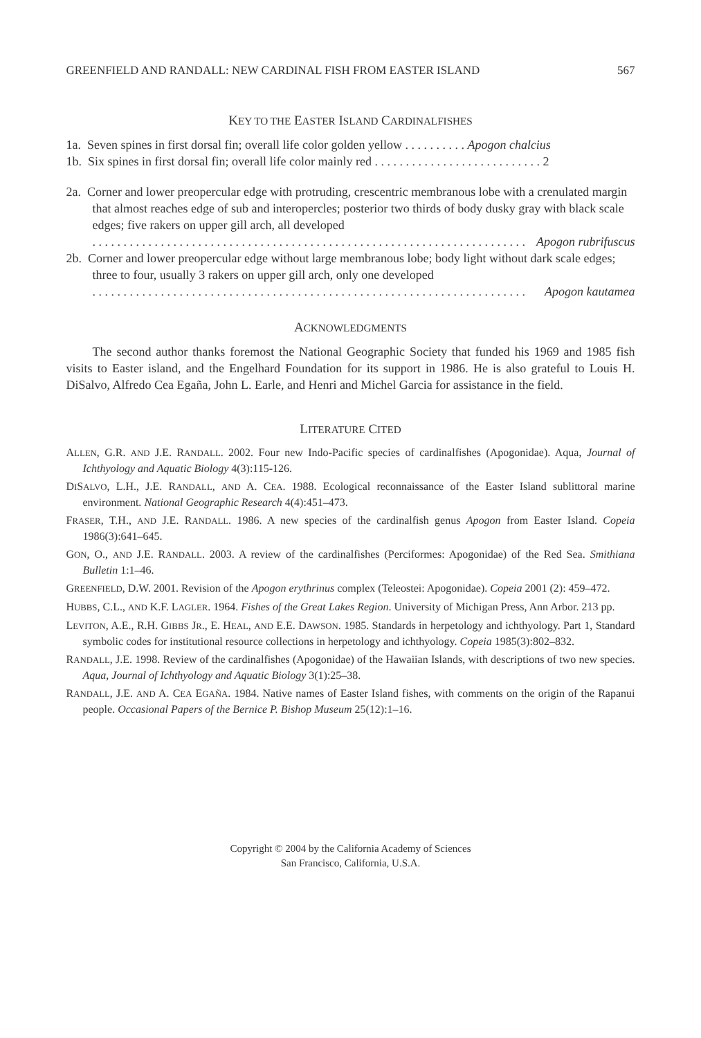GREENFIELD AND RANDALL: NEW CARDINAL FISH FROM EASTER ISLAND 567
KEY TO THE EASTER ISLAND CARDINALFISHES
1a. Seven spines in first dorsal fin; overall life color golden yellow . . . . . . . . . . Apogon chalcius
1b. Six spines in first dorsal fin; overall life color mainly red . . . . . . . . . . . . . . . . . . . . . . . . . . . 2
2a. Corner and lower preopercular edge with protruding, crescentric membranous lobe with a crenulated margin that almost reaches edge of sub and interopercles; posterior two thirds of body dusky gray with black scale edges; five rakers on upper gill arch, all developed
. . . . . . . . . . . . . . . . . . . . . . . . . . . . . . . . . . . . . . . . . . . . . . . . . . . . . . . . . . . . . . . . . . . . . . Apogon rubrifuscus
2b. Corner and lower preopercular edge without large membranous lobe; body light without dark scale edges; three to four, usually 3 rakers on upper gill arch, only one developed
. . . . . . . . . . . . . . . . . . . . . . . . . . . . . . . . . . . . . . . . . . . . . . . . . . . . . . . . . . . . . . . . . . . . . . Apogon kautamea
ACKNOWLEDGMENTS
The second author thanks foremost the National Geographic Society that funded his 1969 and 1985 fish visits to Easter island, and the Engelhard Foundation for its support in 1986. He is also grateful to Louis H. DiSalvo, Alfredo Cea Egaña, John L. Earle, and Henri and Michel Garcia for assistance in the field.
LITERATURE CITED
ALLEN, G.R. AND J.E. RANDALL. 2002. Four new Indo-Pacific species of cardinalfishes (Apogonidae). Aqua, Journal of Ichthyology and Aquatic Biology 4(3):115-126.
DISALVO, L.H., J.E. RANDALL, AND A. CEA. 1988. Ecological reconnaissance of the Easter Island sublittoral marine environment. National Geographic Research 4(4):451–473.
FRASER, T.H., AND J.E. RANDALL. 1986. A new species of the cardinalfish genus Apogon from Easter Island. Copeia 1986(3):641–645.
GON, O., AND J.E. RANDALL. 2003. A review of the cardinalfishes (Perciformes: Apogonidae) of the Red Sea. Smithiana Bulletin 1:1–46.
GREENFIELD, D.W. 2001. Revision of the Apogon erythrinus complex (Teleostei: Apogonidae). Copeia 2001 (2): 459–472.
HUBBS, C.L., AND K.F. LAGLER. 1964. Fishes of the Great Lakes Region. University of Michigan Press, Ann Arbor. 213 pp.
LEVITON, A.E., R.H. GIBBS JR., E. HEAL, AND E.E. DAWSON. 1985. Standards in herpetology and ichthyology. Part 1, Standard symbolic codes for institutional resource collections in herpetology and ichthyology. Copeia 1985(3):802–832.
RANDALL, J.E. 1998. Review of the cardinalfishes (Apogonidae) of the Hawaiian Islands, with descriptions of two new species. Aqua, Journal of Ichthyology and Aquatic Biology 3(1):25–38.
RANDALL, J.E. AND A. CEA EGAÑA. 1984. Native names of Easter Island fishes, with comments on the origin of the Rapanui people. Occasional Papers of the Bernice P. Bishop Museum 25(12):1–16.
Copyright © 2004 by the California Academy of Sciences
San Francisco, California, U.S.A.